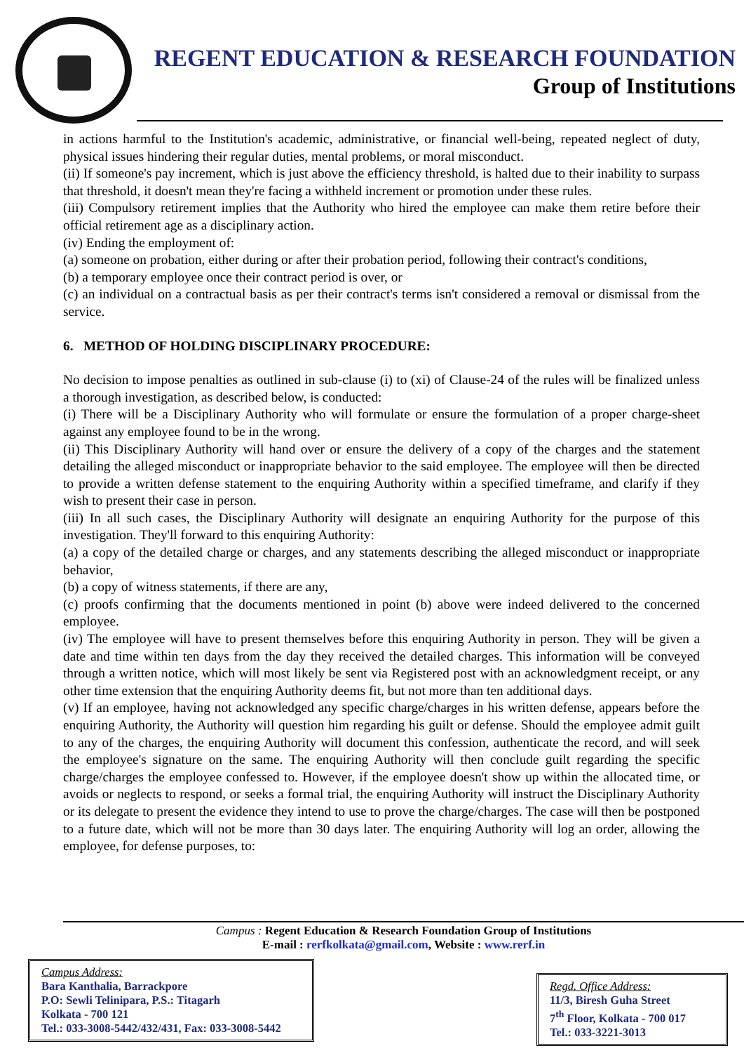REGENT EDUCATION & RESEARCH FOUNDATION
Group of Institutions
in actions harmful to the Institution's academic, administrative, or financial well-being, repeated neglect of duty, physical issues hindering their regular duties, mental problems, or moral misconduct.
(ii) If someone's pay increment, which is just above the efficiency threshold, is halted due to their inability to surpass that threshold, it doesn't mean they're facing a withheld increment or promotion under these rules.
(iii) Compulsory retirement implies that the Authority who hired the employee can make them retire before their official retirement age as a disciplinary action.
(iv) Ending the employment of:
(a) someone on probation, either during or after their probation period, following their contract's conditions,
(b) a temporary employee once their contract period is over, or
(c) an individual on a contractual basis as per their contract's terms isn't considered a removal or dismissal from the service.
6. METHOD OF HOLDING DISCIPLINARY PROCEDURE:
No decision to impose penalties as outlined in sub-clause (i) to (xi) of Clause-24 of the rules will be finalized unless a thorough investigation, as described below, is conducted:
(i) There will be a Disciplinary Authority who will formulate or ensure the formulation of a proper charge-sheet against any employee found to be in the wrong.
(ii) This Disciplinary Authority will hand over or ensure the delivery of a copy of the charges and the statement detailing the alleged misconduct or inappropriate behavior to the said employee. The employee will then be directed to provide a written defense statement to the enquiring Authority within a specified timeframe, and clarify if they wish to present their case in person.
(iii) In all such cases, the Disciplinary Authority will designate an enquiring Authority for the purpose of this investigation. They'll forward to this enquiring Authority:
(a) a copy of the detailed charge or charges, and any statements describing the alleged misconduct or inappropriate behavior,
(b) a copy of witness statements, if there are any,
(c) proofs confirming that the documents mentioned in point (b) above were indeed delivered to the concerned employee.
(iv) The employee will have to present themselves before this enquiring Authority in person. They will be given a date and time within ten days from the day they received the detailed charges. This information will be conveyed through a written notice, which will most likely be sent via Registered post with an acknowledgment receipt, or any other time extension that the enquiring Authority deems fit, but not more than ten additional days.
(v) If an employee, having not acknowledged any specific charge/charges in his written defense, appears before the enquiring Authority, the Authority will question him regarding his guilt or defense. Should the employee admit guilt to any of the charges, the enquiring Authority will document this confession, authenticate the record, and will seek the employee's signature on the same. The enquiring Authority will then conclude guilt regarding the specific charge/charges the employee confessed to. However, if the employee doesn't show up within the allocated time, or avoids or neglects to respond, or seeks a formal trial, the enquiring Authority will instruct the Disciplinary Authority or its delegate to present the evidence they intend to use to prove the charge/charges. The case will then be postponed to a future date, which will not be more than 30 days later. The enquiring Authority will log an order, allowing the employee, for defense purposes, to:
Campus : Regent Education & Research Foundation Group of Institutions
E-mail : rerfkolkata@gmail.com, Website : www.rerf.in
Campus Address:
Bara Kanthalia, Barrackpore
P.O: Sewli Telinipara, P.S.: Titagarh
Kolkata - 700 121
Tel.: 033-3008-5442/432/431, Fax: 033-3008-5442
Regd. Office Address:
11/3, Biresh Guha Street
7<sup>th</sup> Floor, Kolkata - 700 017
Tel.: 033-3221-3013